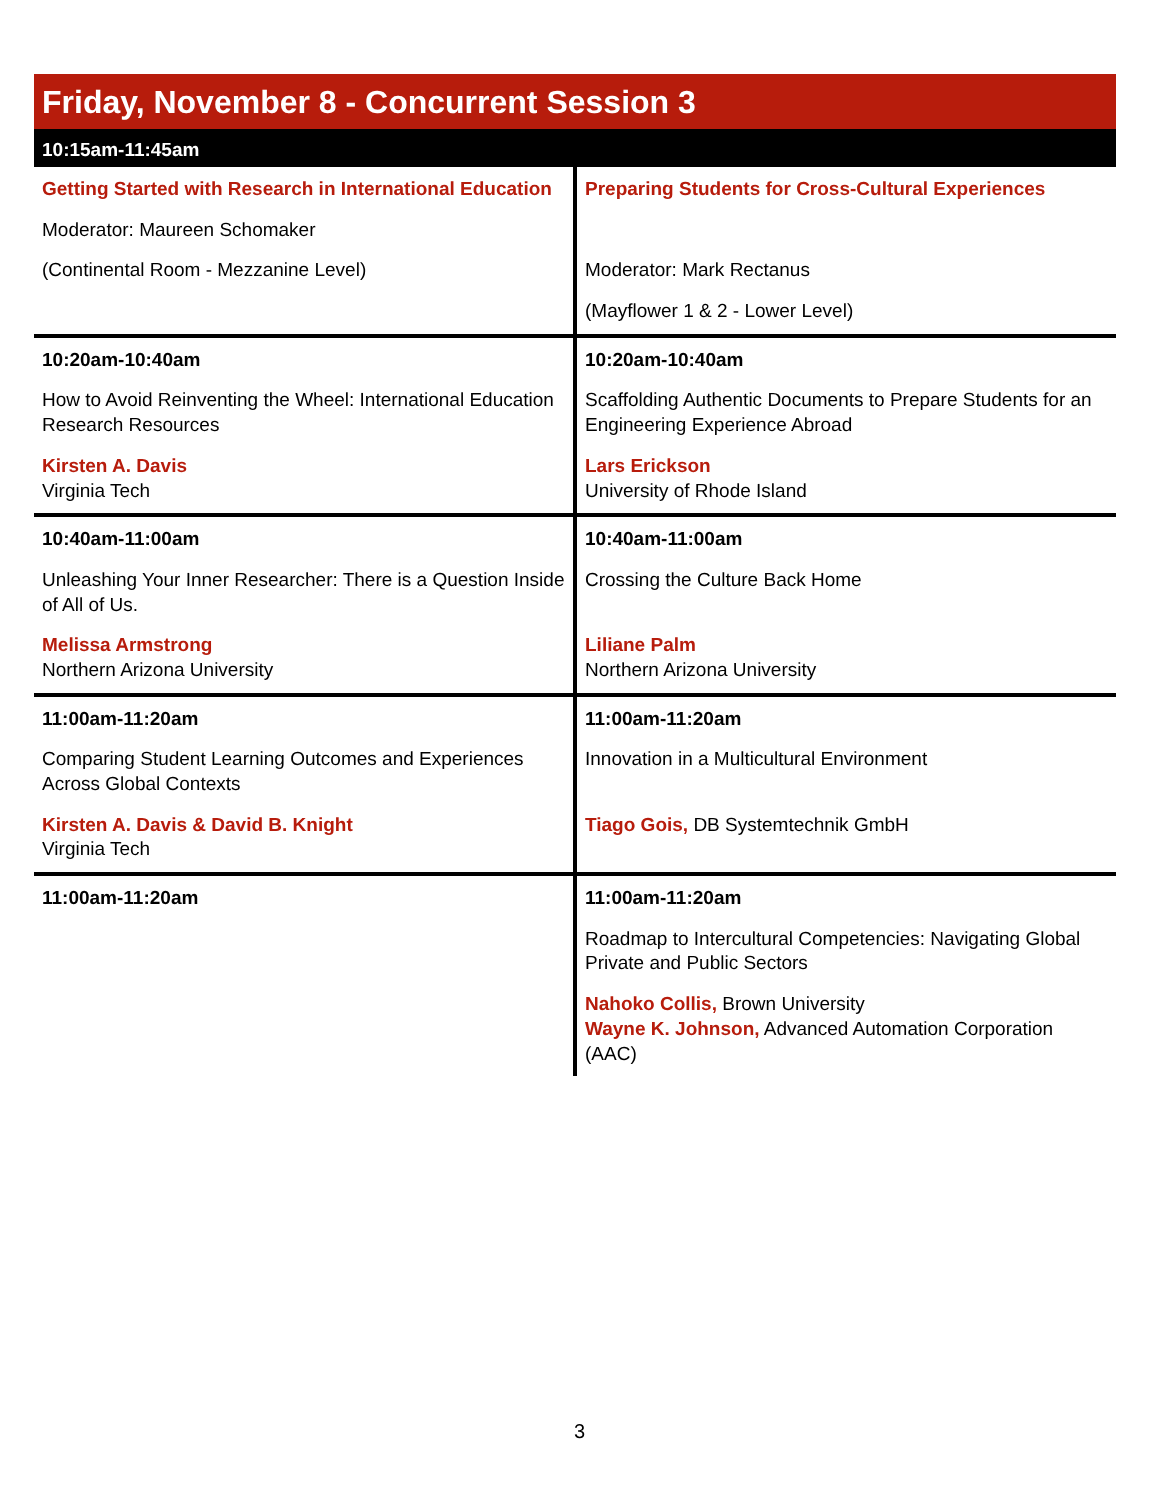Friday, November 8 - Concurrent Session 3
10:15am-11:45am
| Getting Started with Research in International Education Moderator: Maureen Schomaker (Continental Room - Mezzanine Level) | Preparing Students for Cross-Cultural Experiences Moderator: Mark Rectanus (Mayflower 1 & 2 - Lower Level) |
| 10:20am-10:40am How to Avoid Reinventing the Wheel: International Education Research Resources Kirsten A. Davis Virginia Tech | 10:20am-10:40am Scaffolding Authentic Documents to Prepare Students for an Engineering Experience Abroad Lars Erickson University of Rhode Island |
| 10:40am-11:00am Unleashing Your Inner Researcher: There is a Question Inside of All of Us. Melissa Armstrong Northern Arizona University | 10:40am-11:00am Crossing the Culture Back Home Liliane Palm Northern Arizona University |
| 11:00am-11:20am Comparing Student Learning Outcomes and Experiences Across Global Contexts Kirsten A. Davis & David B. Knight Virginia Tech | 11:00am-11:20am Innovation in a Multicultural Environment Tiago Gois, DB Systemtechnik GmbH |
| 11:00am-11:20am | 11:00am-11:20am Roadmap to Intercultural Competencies: Navigating Global Private and Public Sectors Nahoko Collis, Brown University Wayne K. Johnson, Advanced Automation Corporation (AAC) |
3